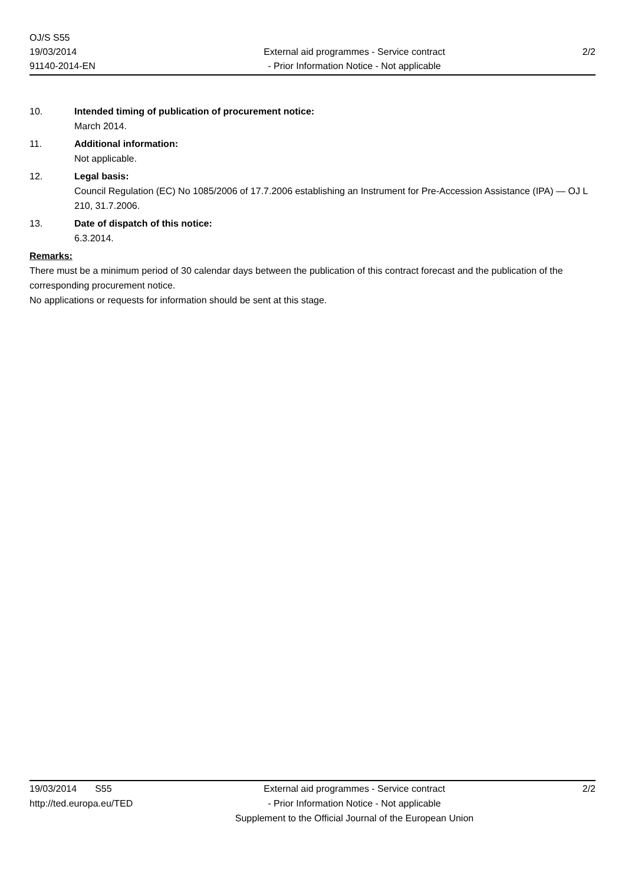OJ/S S55
19/03/2014
91140-2014-EN
External aid programmes - Service contract
- Prior Information Notice - Not applicable
2/2
10. Intended timing of publication of procurement notice:
March 2014.
11. Additional information:
Not applicable.
12. Legal basis:
Council Regulation (EC) No 1085/2006 of 17.7.2006 establishing an Instrument for Pre-Accession Assistance (IPA) — OJ L 210, 31.7.2006.
13. Date of dispatch of this notice:
6.3.2014.
Remarks:
There must be a minimum period of 30 calendar days between the publication of this contract forecast and the publication of the corresponding procurement notice.
No applications or requests for information should be sent at this stage.
19/03/2014 S55
http://ted.europa.eu/TED
External aid programmes - Service contract
- Prior Information Notice - Not applicable
Supplement to the Official Journal of the European Union
2/2